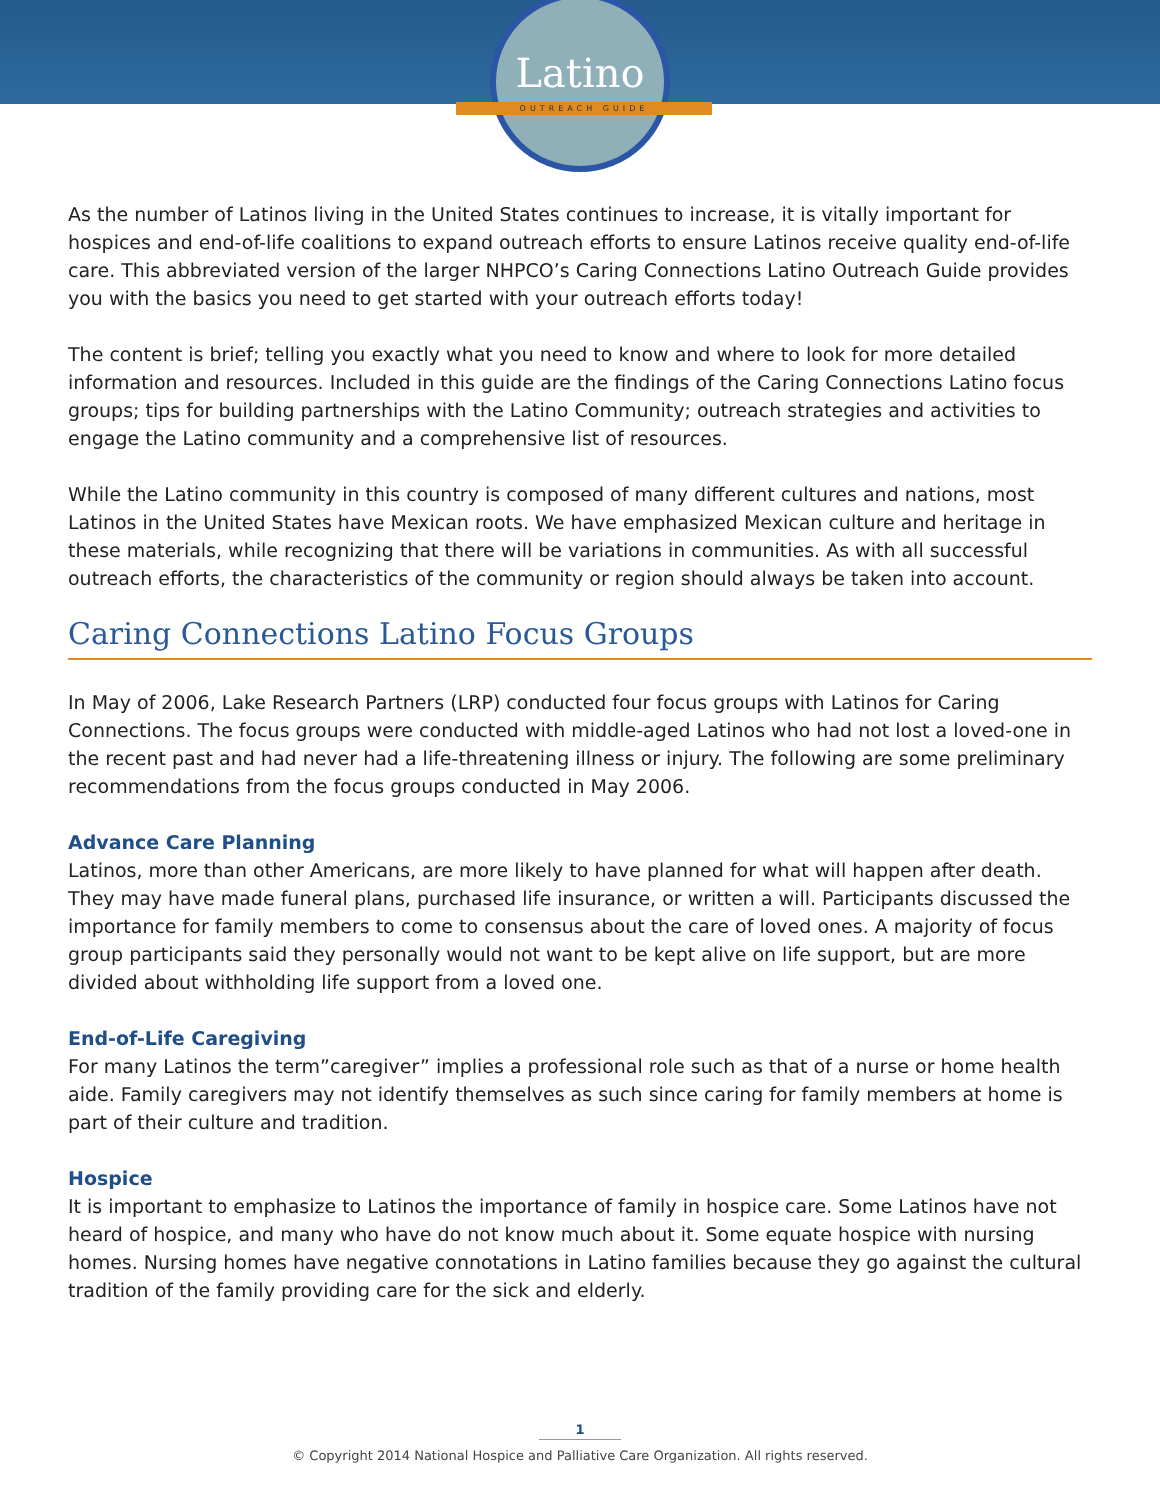Latino
OUTREACH GUIDE
As the number of Latinos living in the United States continues to increase, it is vitally important for hospices and end-of-life coalitions to expand outreach efforts to ensure Latinos receive quality end-of-life care. This abbreviated version of the larger NHPCO’s Caring Connections Latino Outreach Guide provides you with the basics you need to get started with your outreach efforts today!
The content is brief; telling you exactly what you need to know and where to look for more detailed information and resources. Included in this guide are the findings of the Caring Connections Latino focus groups; tips for building partnerships with the Latino Community; outreach strategies and activities to engage the Latino community and a comprehensive list of resources.
While the Latino community in this country is composed of many different cultures and nations, most Latinos in the United States have Mexican roots. We have emphasized Mexican culture and heritage in these materials, while recognizing that there will be variations in communities. As with all successful outreach efforts, the characteristics of the community or region should always be taken into account.
Caring Connections Latino Focus Groups
In May of 2006, Lake Research Partners (LRP) conducted four focus groups with Latinos for Caring Connections. The focus groups were conducted with middle-aged Latinos who had not lost a loved-one in the recent past and had never had a life-threatening illness or injury. The following are some preliminary recommendations from the focus groups conducted in May 2006.
Advance Care Planning
Latinos, more than other Americans, are more likely to have planned for what will happen after death. They may have made funeral plans, purchased life insurance, or written a will. Participants discussed the importance for family members to come to consensus about the care of loved ones. A majority of focus group participants said they personally would not want to be kept alive on life support, but are more divided about withholding life support from a loved one.
End-of-Life Caregiving
For many Latinos the term”caregiver” implies a professional role such as that of a nurse or home health aide. Family caregivers may not identify themselves as such since caring for family members at home is part of their culture and tradition.
Hospice
It is important to emphasize to Latinos the importance of family in hospice care. Some Latinos have not heard of hospice, and many who have do not know much about it. Some equate hospice with nursing homes. Nursing homes have negative connotations in Latino families because they go against the cultural tradition of the family providing care for the sick and elderly.
1
© Copyright 2014 National Hospice and Palliative Care Organization. All rights reserved.